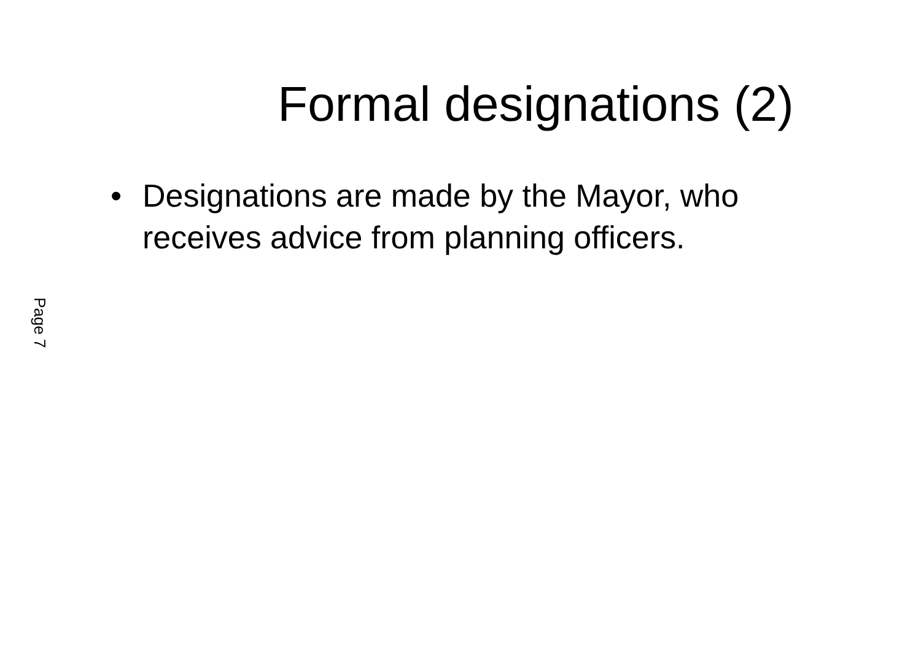Formal designations (2)
• Designations are made by the Mayor, who receives advice from planning officers.
Page 7